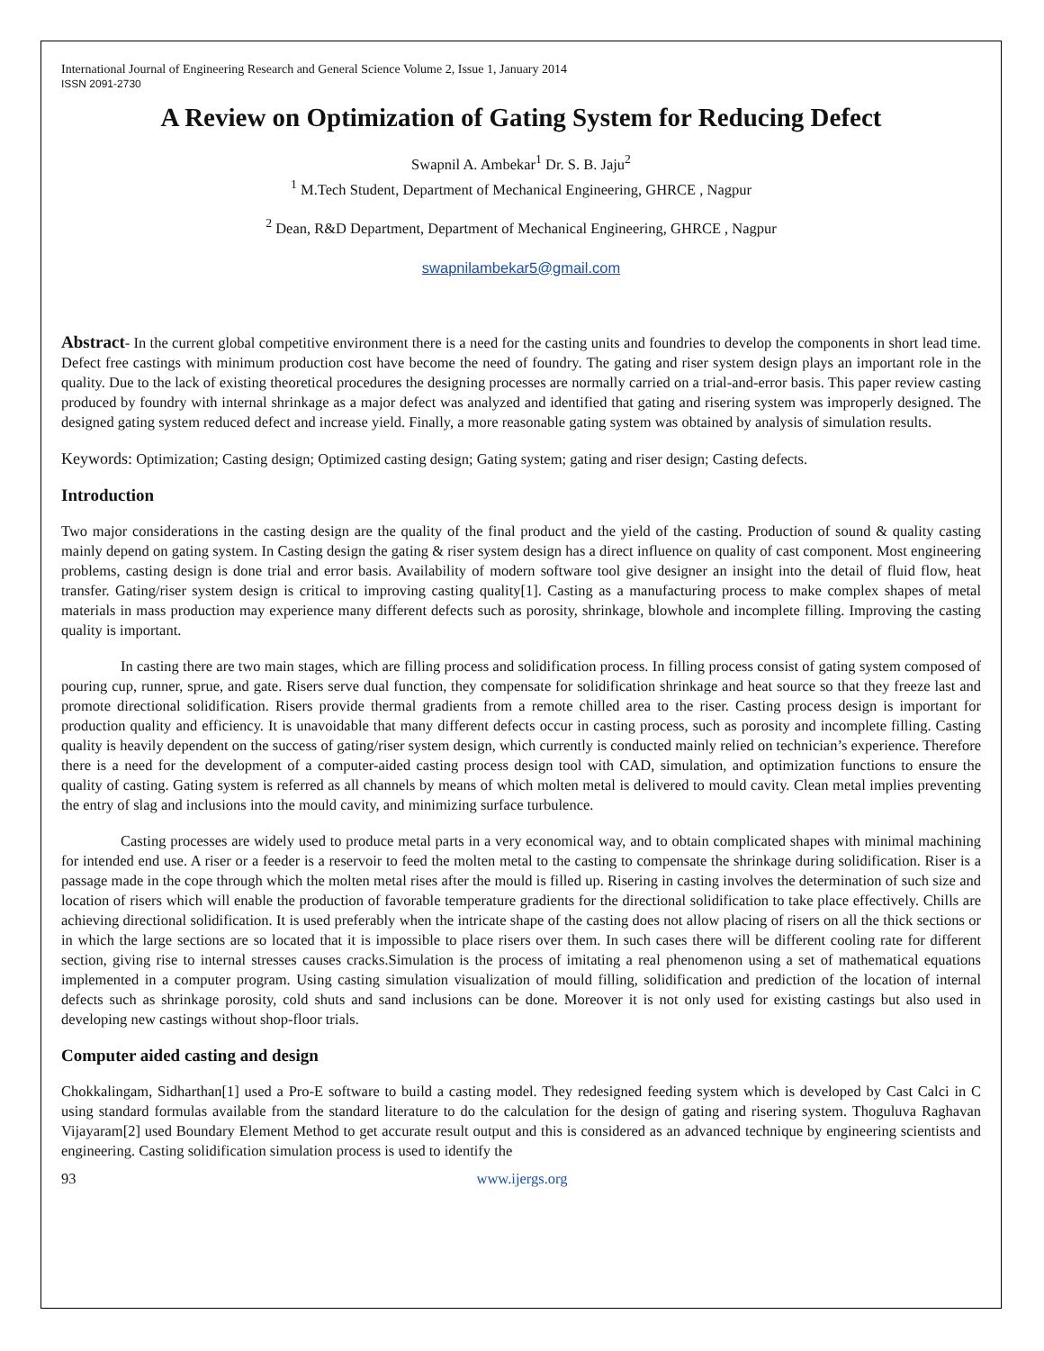International Journal of Engineering Research and General Science Volume 2, Issue 1, January 2014
ISSN 2091-2730
A Review on Optimization of Gating System for Reducing Defect
Swapnil A. Ambekar<sup>1</sup> Dr. S. B. Jaju<sup>2</sup>
<sup>1</sup> M.Tech Student, Department of Mechanical Engineering, GHRCE , Nagpur
<sup>2</sup> Dean, R&D Department, Department of Mechanical Engineering, GHRCE , Nagpur
swapnilambekar5@gmail.com
Abstract- In the current global competitive environment there is a need for the casting units and foundries to develop the components in short lead time. Defect free castings with minimum production cost have become the need of foundry. The gating and riser system design plays an important role in the quality. Due to the lack of existing theoretical procedures the designing processes are normally carried on a trial-and-error basis. This paper review casting produced by foundry with internal shrinkage as a major defect was analyzed and identified that gating and risering system was improperly designed. The designed gating system reduced defect and increase yield. Finally, a more reasonable gating system was obtained by analysis of simulation results.
Keywords: Optimization; Casting design; Optimized casting design; Gating system; gating and riser design; Casting defects.
Introduction
Two major considerations in the casting design are the quality of the final product and the yield of the casting. Production of sound & quality casting mainly depend on gating system. In Casting design the gating & riser system design has a direct influence on quality of cast component. Most engineering problems, casting design is done trial and error basis. Availability of modern software tool give designer an insight into the detail of fluid flow, heat transfer. Gating/riser system design is critical to improving casting quality[1]. Casting as a manufacturing process to make complex shapes of metal materials in mass production may experience many different defects such as porosity, shrinkage, blowhole and incomplete filling. Improving the casting quality is important.
In casting there are two main stages, which are filling process and solidification process. In filling process consist of gating system composed of pouring cup, runner, sprue, and gate. Risers serve dual function, they compensate for solidification shrinkage and heat source so that they freeze last and promote directional solidification. Risers provide thermal gradients from a remote chilled area to the riser. Casting process design is important for production quality and efficiency. It is unavoidable that many different defects occur in casting process, such as porosity and incomplete filling. Casting quality is heavily dependent on the success of gating/riser system design, which currently is conducted mainly relied on technician’s experience. Therefore there is a need for the development of a computer-aided casting process design tool with CAD, simulation, and optimization functions to ensure the quality of casting. Gating system is referred as all channels by means of which molten metal is delivered to mould cavity. Clean metal implies preventing the entry of slag and inclusions into the mould cavity, and minimizing surface turbulence.
Casting processes are widely used to produce metal parts in a very economical way, and to obtain complicated shapes with minimal machining for intended end use. A riser or a feeder is a reservoir to feed the molten metal to the casting to compensate the shrinkage during solidification. Riser is a passage made in the cope through which the molten metal rises after the mould is filled up. Risering in casting involves the determination of such size and location of risers which will enable the production of favorable temperature gradients for the directional solidification to take place effectively. Chills are achieving directional solidification. It is used preferably when the intricate shape of the casting does not allow placing of risers on all the thick sections or in which the large sections are so located that it is impossible to place risers over them. In such cases there will be different cooling rate for different section, giving rise to internal stresses causes cracks.Simulation is the process of imitating a real phenomenon using a set of mathematical equations implemented in a computer program. Using casting simulation visualization of mould filling, solidification and prediction of the location of internal defects such as shrinkage porosity, cold shuts and sand inclusions can be done. Moreover it is not only used for existing castings but also used in developing new castings without shop-floor trials.
Computer aided casting and design
Chokkalingam, Sidharthan[1] used a Pro-E software to build a casting model. They redesigned feeding system which is developed by Cast Calci in C using standard formulas available from the standard literature to do the calculation for the design of gating and risering system. Thoguluva Raghavan Vijayaram[2] used Boundary Element Method to get accurate result output and this is considered as an advanced technique by engineering scientists and engineering. Casting solidification simulation process is used to identify the
93 www.ijergs.org